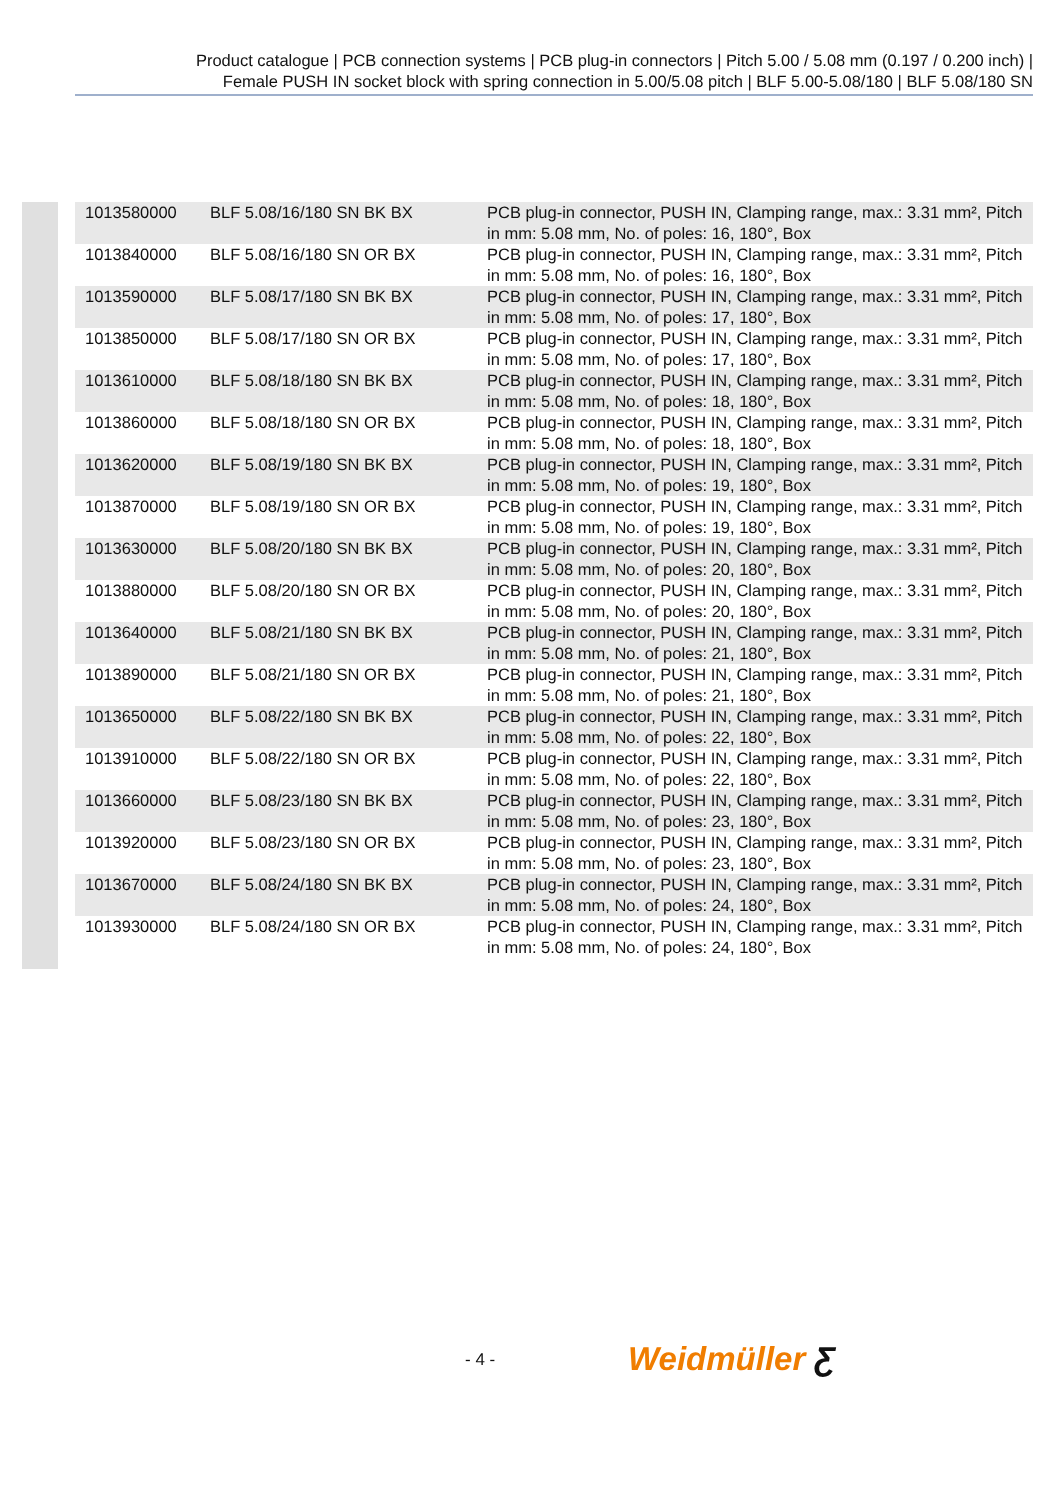Product catalogue | PCB connection systems | PCB plug-in connectors | Pitch 5.00 / 5.08 mm (0.197 / 0.200 inch) |
Female PUSH IN socket block with spring connection in 5.00/5.08 pitch | BLF 5.00-5.08/180 | BLF 5.08/180 SN
| 1013580000 | BLF 5.08/16/180 SN BK BX | PCB plug-in connector, PUSH IN, Clamping range, max.: 3.31 mm², Pitch in mm: 5.08 mm, No. of poles: 16, 180°, Box |
| 1013840000 | BLF 5.08/16/180 SN OR BX | PCB plug-in connector, PUSH IN, Clamping range, max.: 3.31 mm², Pitch in mm: 5.08 mm, No. of poles: 16, 180°, Box |
| 1013590000 | BLF 5.08/17/180 SN BK BX | PCB plug-in connector, PUSH IN, Clamping range, max.: 3.31 mm², Pitch in mm: 5.08 mm, No. of poles: 17, 180°, Box |
| 1013850000 | BLF 5.08/17/180 SN OR BX | PCB plug-in connector, PUSH IN, Clamping range, max.: 3.31 mm², Pitch in mm: 5.08 mm, No. of poles: 17, 180°, Box |
| 1013610000 | BLF 5.08/18/180 SN BK BX | PCB plug-in connector, PUSH IN, Clamping range, max.: 3.31 mm², Pitch in mm: 5.08 mm, No. of poles: 18, 180°, Box |
| 1013860000 | BLF 5.08/18/180 SN OR BX | PCB plug-in connector, PUSH IN, Clamping range, max.: 3.31 mm², Pitch in mm: 5.08 mm, No. of poles: 18, 180°, Box |
| 1013620000 | BLF 5.08/19/180 SN BK BX | PCB plug-in connector, PUSH IN, Clamping range, max.: 3.31 mm², Pitch in mm: 5.08 mm, No. of poles: 19, 180°, Box |
| 1013870000 | BLF 5.08/19/180 SN OR BX | PCB plug-in connector, PUSH IN, Clamping range, max.: 3.31 mm², Pitch in mm: 5.08 mm, No. of poles: 19, 180°, Box |
| 1013630000 | BLF 5.08/20/180 SN BK BX | PCB plug-in connector, PUSH IN, Clamping range, max.: 3.31 mm², Pitch in mm: 5.08 mm, No. of poles: 20, 180°, Box |
| 1013880000 | BLF 5.08/20/180 SN OR BX | PCB plug-in connector, PUSH IN, Clamping range, max.: 3.31 mm², Pitch in mm: 5.08 mm, No. of poles: 20, 180°, Box |
| 1013640000 | BLF 5.08/21/180 SN BK BX | PCB plug-in connector, PUSH IN, Clamping range, max.: 3.31 mm², Pitch in mm: 5.08 mm, No. of poles: 21, 180°, Box |
| 1013890000 | BLF 5.08/21/180 SN OR BX | PCB plug-in connector, PUSH IN, Clamping range, max.: 3.31 mm², Pitch in mm: 5.08 mm, No. of poles: 21, 180°, Box |
| 1013650000 | BLF 5.08/22/180 SN BK BX | PCB plug-in connector, PUSH IN, Clamping range, max.: 3.31 mm², Pitch in mm: 5.08 mm, No. of poles: 22, 180°, Box |
| 1013910000 | BLF 5.08/22/180 SN OR BX | PCB plug-in connector, PUSH IN, Clamping range, max.: 3.31 mm², Pitch in mm: 5.08 mm, No. of poles: 22, 180°, Box |
| 1013660000 | BLF 5.08/23/180 SN BK BX | PCB plug-in connector, PUSH IN, Clamping range, max.: 3.31 mm², Pitch in mm: 5.08 mm, No. of poles: 23, 180°, Box |
| 1013920000 | BLF 5.08/23/180 SN OR BX | PCB plug-in connector, PUSH IN, Clamping range, max.: 3.31 mm², Pitch in mm: 5.08 mm, No. of poles: 23, 180°, Box |
| 1013670000 | BLF 5.08/24/180 SN BK BX | PCB plug-in connector, PUSH IN, Clamping range, max.: 3.31 mm², Pitch in mm: 5.08 mm, No. of poles: 24, 180°, Box |
| 1013930000 | BLF 5.08/24/180 SN OR BX | PCB plug-in connector, PUSH IN, Clamping range, max.: 3.31 mm², Pitch in mm: 5.08 mm, No. of poles: 24, 180°, Box |
- 4 - Weidmüller Ƹ